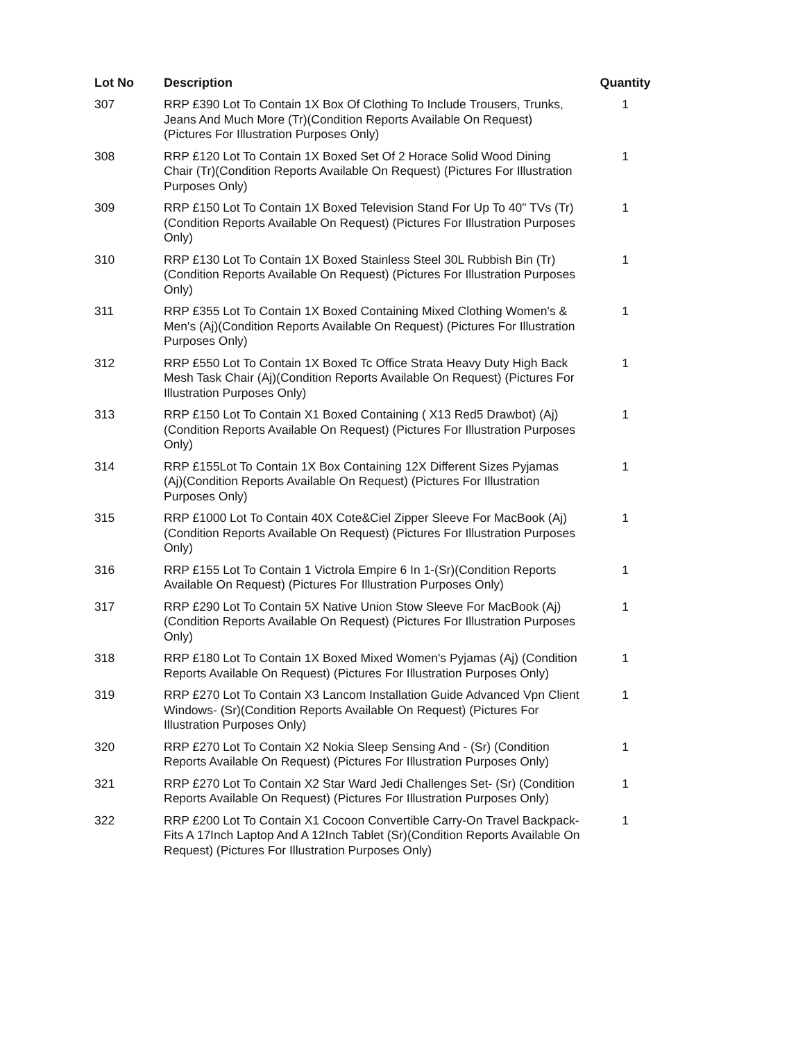| Lot No | Description | Quantity |
| --- | --- | --- |
| 307 | RRP £390 Lot To Contain 1X Box Of Clothing To Include Trousers, Trunks, Jeans And Much More (Tr)(Condition Reports Available On Request) (Pictures For Illustration Purposes Only) | 1 |
| 308 | RRP £120 Lot To Contain 1X Boxed Set Of 2 Horace Solid Wood Dining Chair (Tr)(Condition Reports Available On Request) (Pictures For Illustration Purposes Only) | 1 |
| 309 | RRP £150 Lot To Contain 1X Boxed Television Stand For Up To 40" TVs (Tr)(Condition Reports Available On Request) (Pictures For Illustration Purposes Only) | 1 |
| 310 | RRP £130 Lot To Contain 1X Boxed Stainless Steel 30L Rubbish Bin (Tr)(Condition Reports Available On Request) (Pictures For Illustration Purposes Only) | 1 |
| 311 | RRP £355 Lot To Contain 1X Boxed Containing Mixed Clothing Women's & Men's (Aj)(Condition Reports Available On Request) (Pictures For Illustration Purposes Only) | 1 |
| 312 | RRP £550 Lot To Contain 1X Boxed Tc Office Strata Heavy Duty High Back Mesh Task Chair (Aj)(Condition Reports Available On Request) (Pictures For Illustration Purposes Only) | 1 |
| 313 | RRP £150 Lot To Contain X1 Boxed Containing ( X13 Red5 Drawbot) (Aj)(Condition Reports Available On Request) (Pictures For Illustration Purposes Only) | 1 |
| 314 | RRP £155Lot To Contain 1X Box Containing 12X Different Sizes Pyjamas (Aj)(Condition Reports Available On Request) (Pictures For Illustration Purposes Only) | 1 |
| 315 | RRP £1000 Lot To Contain 40X Cote&Ciel Zipper Sleeve For MacBook (Aj)(Condition Reports Available On Request) (Pictures For Illustration Purposes Only) | 1 |
| 316 | RRP £155 Lot To Contain 1 Victrola Empire 6 In 1-(Sr)(Condition Reports Available On Request) (Pictures For Illustration Purposes Only) | 1 |
| 317 | RRP £290 Lot To Contain 5X Native Union Stow Sleeve For MacBook (Aj)(Condition Reports Available On Request) (Pictures For Illustration Purposes Only) | 1 |
| 318 | RRP £180 Lot To Contain 1X Boxed Mixed Women's Pyjamas (Aj) (Condition Reports Available On Request) (Pictures For Illustration Purposes Only) | 1 |
| 319 | RRP £270 Lot To Contain X3 Lancom Installation Guide Advanced Vpn Client Windows- (Sr)(Condition Reports Available On Request) (Pictures For Illustration Purposes Only) | 1 |
| 320 | RRP £270 Lot To Contain X2 Nokia Sleep Sensing And - (Sr) (Condition Reports Available On Request) (Pictures For Illustration Purposes Only) | 1 |
| 321 | RRP £270 Lot To Contain X2 Star Ward Jedi Challenges Set- (Sr) (Condition Reports Available On Request) (Pictures For Illustration Purposes Only) | 1 |
| 322 | RRP £200 Lot To Contain X1 Cocoon Convertible Carry-On Travel Backpack- Fits A 17Inch Laptop And A 12Inch Tablet (Sr)(Condition Reports Available On Request) (Pictures For Illustration Purposes Only) | 1 |